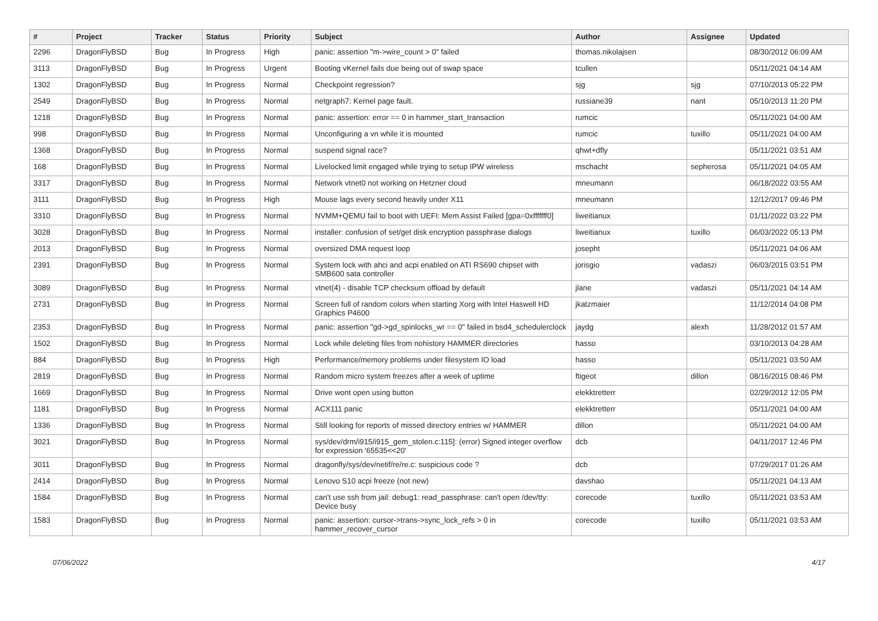| # | Project | Tracker | Status | Priority | Subject | Author | Assignee | Updated |
| --- | --- | --- | --- | --- | --- | --- | --- | --- |
| 2296 | DragonFlyBSD | Bug | In Progress | High | panic: assertion "m->wire_count > 0" failed | thomas.nikolajsen | | 08/30/2012 06:09 AM |
| 3113 | DragonFlyBSD | Bug | In Progress | Urgent | Booting vKernel fails due being out of swap space | tcullen | | 05/11/2021 04:14 AM |
| 1302 | DragonFlyBSD | Bug | In Progress | Normal | Checkpoint regression? | sjg | sjg | 07/10/2013 05:22 PM |
| 2549 | DragonFlyBSD | Bug | In Progress | Normal | netgraph7: Kernel page fault. | russiane39 | nant | 05/10/2013 11:20 PM |
| 1218 | DragonFlyBSD | Bug | In Progress | Normal | panic: assertion: error == 0 in hammer_start_transaction | rumcic | | 05/11/2021 04:00 AM |
| 998 | DragonFlyBSD | Bug | In Progress | Normal | Unconfiguring a vn while it is mounted | rumcic | tuxillo | 05/11/2021 04:00 AM |
| 1368 | DragonFlyBSD | Bug | In Progress | Normal | suspend signal race? | qhwt+dfly | | 05/11/2021 03:51 AM |
| 168 | DragonFlyBSD | Bug | In Progress | Normal | Livelocked limit engaged while trying to setup IPW wireless | mschacht | sepherosa | 05/11/2021 04:05 AM |
| 3317 | DragonFlyBSD | Bug | In Progress | Normal | Network vtnet0 not working on Hetzner cloud | mneumann | | 06/18/2022 03:55 AM |
| 3111 | DragonFlyBSD | Bug | In Progress | High | Mouse lags every second heavily under X11 | mneumann | | 12/12/2017 09:46 PM |
| 3310 | DragonFlyBSD | Bug | In Progress | Normal | NVMM+QEMU fail to boot with UEFI: Mem Assist Failed [gpa=0xfffffff0] | liweitianux | | 01/11/2022 03:22 PM |
| 3028 | DragonFlyBSD | Bug | In Progress | Normal | installer: confusion of set/get disk encryption passphrase dialogs | liweitianux | tuxillo | 06/03/2022 05:13 PM |
| 2013 | DragonFlyBSD | Bug | In Progress | Normal | oversized DMA request loop | josepht | | 05/11/2021 04:06 AM |
| 2391 | DragonFlyBSD | Bug | In Progress | Normal | System lock with ahci and acpi enabled on ATI RS690 chipset with SMB600 sata controller | jorisgio | vadaszi | 06/03/2015 03:51 PM |
| 3089 | DragonFlyBSD | Bug | In Progress | Normal | vtnet(4) - disable TCP checksum offload by default | jlane | vadaszi | 05/11/2021 04:14 AM |
| 2731 | DragonFlyBSD | Bug | In Progress | Normal | Screen full of random colors when starting Xorg with Intel Haswell HD Graphics P4600 | jkatzmaier | | 11/12/2014 04:08 PM |
| 2353 | DragonFlyBSD | Bug | In Progress | Normal | panic: assertion "gd->gd_spinlocks_wr == 0" failed in bsd4_schedulerclock | jaydg | alexh | 11/28/2012 01:57 AM |
| 1502 | DragonFlyBSD | Bug | In Progress | Normal | Lock while deleting files from nohistory HAMMER directories | hasso | | 03/10/2013 04:28 AM |
| 884 | DragonFlyBSD | Bug | In Progress | High | Performance/memory problems under filesystem IO load | hasso | | 05/11/2021 03:50 AM |
| 2819 | DragonFlyBSD | Bug | In Progress | Normal | Random micro system freezes after a week of uptime | ftigeot | dillon | 08/16/2015 08:46 PM |
| 1669 | DragonFlyBSD | Bug | In Progress | Normal | Drive wont open using button | elekktretterr | | 02/29/2012 12:05 PM |
| 1181 | DragonFlyBSD | Bug | In Progress | Normal | ACX111 panic | elekktretterr | | 05/11/2021 04:00 AM |
| 1336 | DragonFlyBSD | Bug | In Progress | Normal | Still looking for reports of missed directory entries w/ HAMMER | dillon | | 05/11/2021 04:00 AM |
| 3021 | DragonFlyBSD | Bug | In Progress | Normal | sys/dev/drm/i915/i915_gem_stolen.c:115]: (error) Signed integer overflow for expression '65535<<20' | dcb | | 04/11/2017 12:46 PM |
| 3011 | DragonFlyBSD | Bug | In Progress | Normal | dragonfly/sys/dev/netif/re/re.c: suspicious code ? | dcb | | 07/29/2017 01:26 AM |
| 2414 | DragonFlyBSD | Bug | In Progress | Normal | Lenovo S10 acpi freeze (not new) | davshao | | 05/11/2021 04:13 AM |
| 1584 | DragonFlyBSD | Bug | In Progress | Normal | can't use ssh from jail: debug1: read_passphrase: can't open /dev/tty: Device busy | corecode | tuxillo | 05/11/2021 03:53 AM |
| 1583 | DragonFlyBSD | Bug | In Progress | Normal | panic: assertion: cursor->trans->sync_lock_refs > 0 in hammer_recover_cursor | corecode | tuxillo | 05/11/2021 03:53 AM |
07/06/2022 4/17